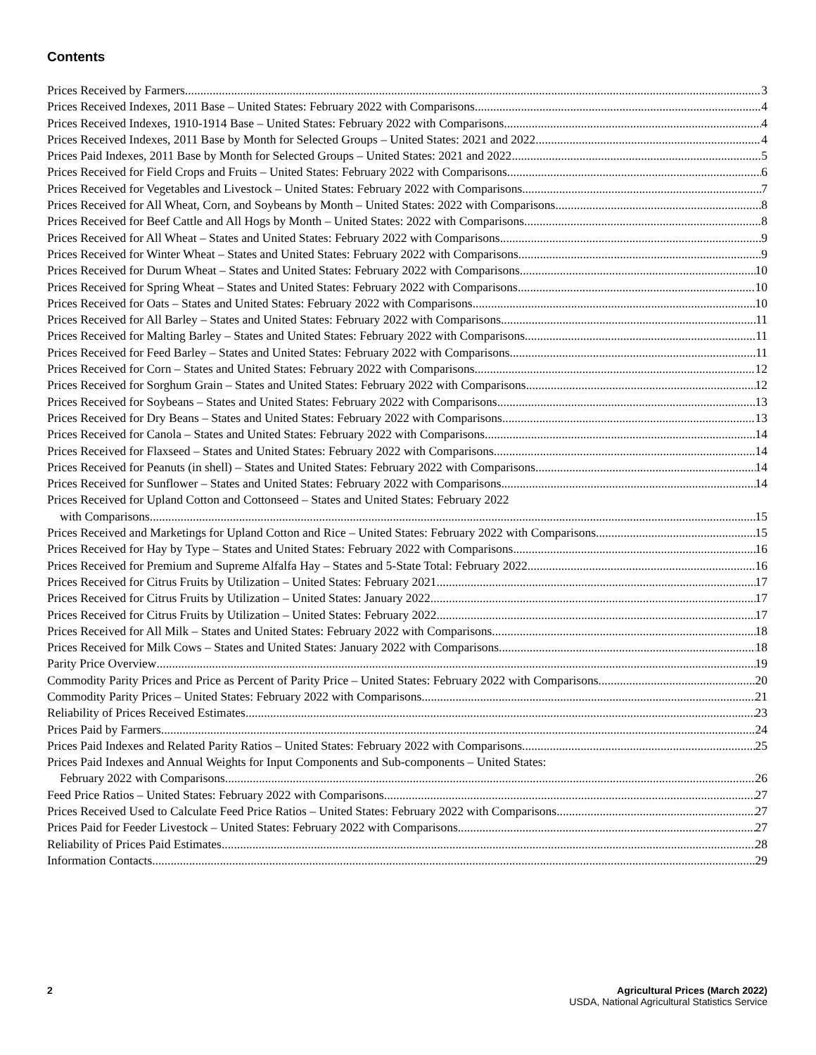Contents
Prices Received by Farmers 3
Prices Received Indexes, 2011 Base – United States: February 2022 with Comparisons 4
Prices Received Indexes, 1910-1914 Base – United States: February 2022 with Comparisons 4
Prices Received Indexes, 2011 Base by Month for Selected Groups – United States: 2021 and 2022 4
Prices Paid Indexes, 2011 Base by Month for Selected Groups – United States: 2021 and 2022 5
Prices Received for Field Crops and Fruits – United States: February 2022 with Comparisons 6
Prices Received for Vegetables and Livestock – United States: February 2022 with Comparisons 7
Prices Received for All Wheat, Corn, and Soybeans by Month – United States: 2022 with Comparisons 8
Prices Received for Beef Cattle and All Hogs by Month – United States: 2022 with Comparisons 8
Prices Received for All Wheat – States and United States: February 2022 with Comparisons 9
Prices Received for Winter Wheat – States and United States: February 2022 with Comparisons 9
Prices Received for Durum Wheat – States and United States: February 2022 with Comparisons 10
Prices Received for Spring Wheat – States and United States: February 2022 with Comparisons 10
Prices Received for Oats – States and United States: February 2022 with Comparisons 10
Prices Received for All Barley – States and United States: February 2022 with Comparisons 11
Prices Received for Malting Barley – States and United States: February 2022 with Comparisons 11
Prices Received for Feed Barley – States and United States: February 2022 with Comparisons 11
Prices Received for Corn – States and United States: February 2022 with Comparisons 12
Prices Received for Sorghum Grain – States and United States: February 2022 with Comparisons 12
Prices Received for Soybeans – States and United States: February 2022 with Comparisons 13
Prices Received for Dry Beans – States and United States: February 2022 with Comparisons 13
Prices Received for Canola – States and United States: February 2022 with Comparisons 14
Prices Received for Flaxseed – States and United States: February 2022 with Comparisons 14
Prices Received for Peanuts (in shell) – States and United States: February 2022 with Comparisons 14
Prices Received for Sunflower – States and United States: February 2022 with Comparisons 14
Prices Received for Upland Cotton and Cottonseed – States and United States: February 2022
with Comparisons 15
Prices Received and Marketings for Upland Cotton and Rice – United States: February 2022 with Comparisons 15
Prices Received for Hay by Type – States and United States: February 2022 with Comparisons 16
Prices Received for Premium and Supreme Alfalfa Hay – States and 5-State Total: February 2022 16
Prices Received for Citrus Fruits by Utilization – United States: February 2021 17
Prices Received for Citrus Fruits by Utilization – United States: January 2022 17
Prices Received for Citrus Fruits by Utilization – United States: February 2022 17
Prices Received for All Milk – States and United States: February 2022 with Comparisons 18
Prices Received for Milk Cows – States and United States: January 2022 with Comparisons 18
Parity Price Overview 19
Commodity Parity Prices and Price as Percent of Parity Price – United States: February 2022 with Comparisons 20
Commodity Parity Prices – United States: February 2022 with Comparisons 21
Reliability of Prices Received Estimates 23
Prices Paid by Farmers 24
Prices Paid Indexes and Related Parity Ratios – United States: February 2022 with Comparisons 25
Prices Paid Indexes and Annual Weights for Input Components and Sub-components – United States:
February 2022 with Comparisons 26
Feed Price Ratios – United States: February 2022 with Comparisons 27
Prices Received Used to Calculate Feed Price Ratios – United States: February 2022 with Comparisons 27
Prices Paid for Feeder Livestock – United States: February 2022 with Comparisons 27
Reliability of Prices Paid Estimates 28
Information Contacts 29
2 Agricultural Prices (March 2022)
USDA, National Agricultural Statistics Service